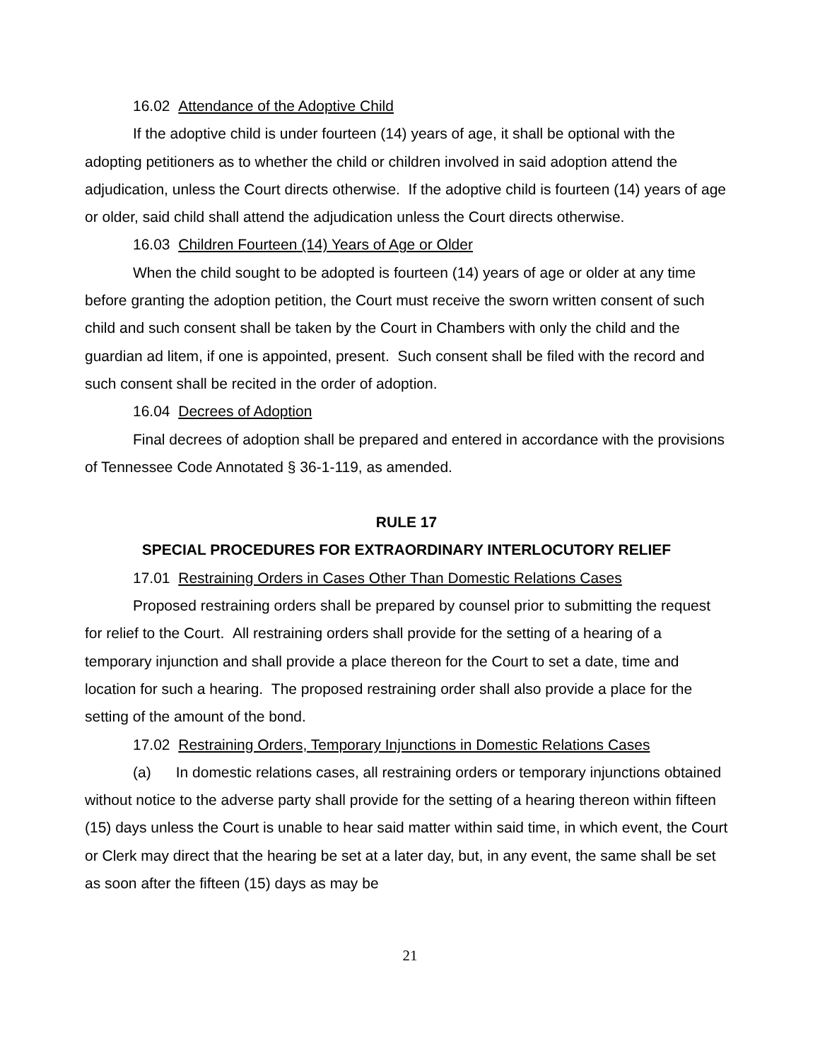16.02 Attendance of the Adoptive Child
If the adoptive child is under fourteen (14) years of age, it shall be optional with the adopting petitioners as to whether the child or children involved in said adoption attend the adjudication, unless the Court directs otherwise. If the adoptive child is fourteen (14) years of age or older, said child shall attend the adjudication unless the Court directs otherwise.
16.03 Children Fourteen (14) Years of Age or Older
When the child sought to be adopted is fourteen (14) years of age or older at any time before granting the adoption petition, the Court must receive the sworn written consent of such child and such consent shall be taken by the Court in Chambers with only the child and the guardian ad litem, if one is appointed, present. Such consent shall be filed with the record and such consent shall be recited in the order of adoption.
16.04 Decrees of Adoption
Final decrees of adoption shall be prepared and entered in accordance with the provisions of Tennessee Code Annotated § 36-1-119, as amended.
RULE 17
SPECIAL PROCEDURES FOR EXTRAORDINARY INTERLOCUTORY RELIEF
17.01 Restraining Orders in Cases Other Than Domestic Relations Cases
Proposed restraining orders shall be prepared by counsel prior to submitting the request for relief to the Court. All restraining orders shall provide for the setting of a hearing of a temporary injunction and shall provide a place thereon for the Court to set a date, time and location for such a hearing. The proposed restraining order shall also provide a place for the setting of the amount of the bond.
17.02 Restraining Orders, Temporary Injunctions in Domestic Relations Cases
(a) In domestic relations cases, all restraining orders or temporary injunctions obtained without notice to the adverse party shall provide for the setting of a hearing thereon within fifteen (15) days unless the Court is unable to hear said matter within said time, in which event, the Court or Clerk may direct that the hearing be set at a later day, but, in any event, the same shall be set as soon after the fifteen (15) days as may be
21